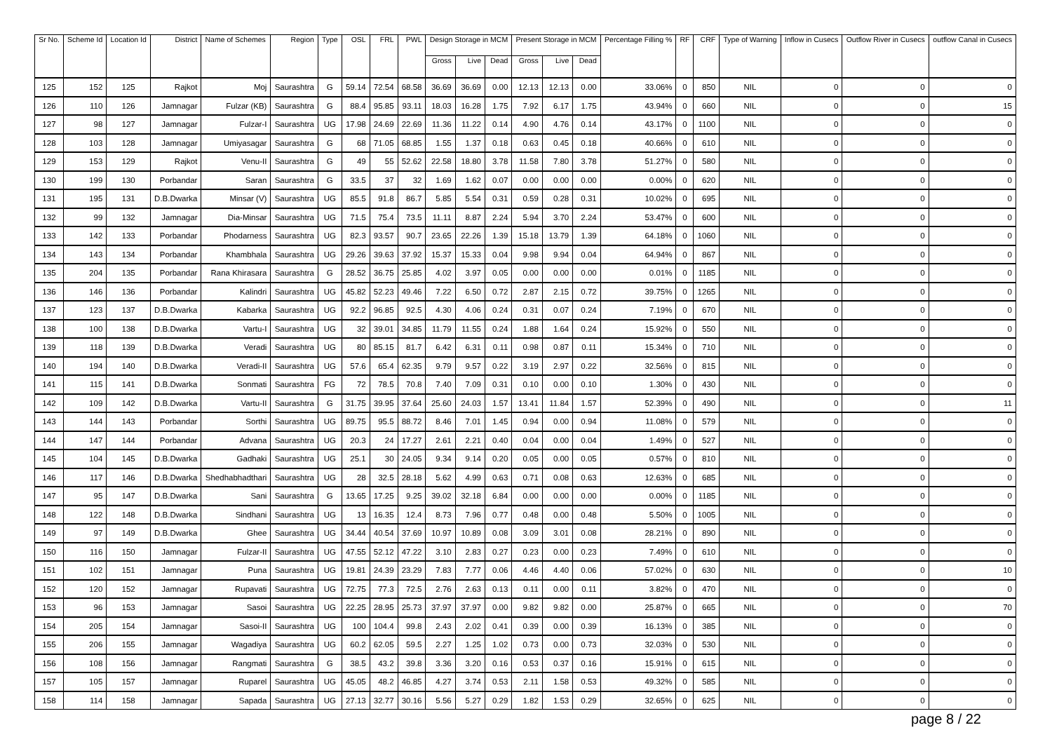| Sr No. | Scheme Id | Location Id | District | Name of Schemes | Region | Type | OSL | FRL | PWL | Design Storage in MCM | | | Present Storage in MCM | | | Percentage Filling % | RF | CRF | Type of Warning | Inflow in Cusecs | Outflow River in Cusecs | outflow Canal in Cusecs |
| --- | --- | --- | --- | --- | --- | --- | --- | --- | --- | --- | --- | --- | --- | --- | --- | --- | --- | --- | --- | --- | --- | --- |
| | | | | | | | | | | Gross | Live | Dead | Gross | Live | Dead | | | | | | | |
| 125 | 152 | 125 | Rajkot | Moj | Saurashtra | G | 59.14 | 72.54 | 68.58 | 36.69 | 36.69 | 0.00 | 12.13 | 12.13 | 0.00 | 33.06% | 0 | 850 | NIL | 0 | 0 | 0 |
| 126 | 110 | 126 | Jamnagar | Fulzar (KB) | Saurashtra | G | 88.4 | 95.85 | 93.11 | 18.03 | 16.28 | 1.75 | 7.92 | 6.17 | 1.75 | 43.94% | 0 | 660 | NIL | 0 | 0 | 15 |
| 127 | 98 | 127 | Jamnagar | Fulzar-I | Saurashtra | UG | 17.98 | 24.69 | 22.69 | 11.36 | 11.22 | 0.14 | 4.90 | 4.76 | 0.14 | 43.17% | 0 | 1100 | NIL | 0 | 0 | 0 |
| 128 | 103 | 128 | Jamnagar | Umiyasagar | Saurashtra | G | 68 | 71.05 | 68.85 | 1.55 | 1.37 | 0.18 | 0.63 | 0.45 | 0.18 | 40.66% | 0 | 610 | NIL | 0 | 0 | 0 |
| 129 | 153 | 129 | Rajkot | Venu-II | Saurashtra | G | 49 | 55 | 52.62 | 22.58 | 18.80 | 3.78 | 11.58 | 7.80 | 3.78 | 51.27% | 0 | 580 | NIL | 0 | 0 | 0 |
| 130 | 199 | 130 | Porbandar | Saran | Saurashtra | G | 33.5 | 37 | 32 | 1.69 | 1.62 | 0.07 | 0.00 | 0.00 | 0.00 | 0.00% | 0 | 620 | NIL | 0 | 0 | 0 |
| 131 | 195 | 131 | D.B.Dwarka | Minsar (V) | Saurashtra | UG | 85.5 | 91.8 | 86.7 | 5.85 | 5.54 | 0.31 | 0.59 | 0.28 | 0.31 | 10.02% | 0 | 695 | NIL | 0 | 0 | 0 |
| 132 | 99 | 132 | Jamnagar | Dia-Minsar | Saurashtra | UG | 71.5 | 75.4 | 73.5 | 11.11 | 8.87 | 2.24 | 5.94 | 3.70 | 2.24 | 53.47% | 0 | 600 | NIL | 0 | 0 | 0 |
| 133 | 142 | 133 | Porbandar | Phodarness | Saurashtra | UG | 82.3 | 93.57 | 90.7 | 23.65 | 22.26 | 1.39 | 15.18 | 13.79 | 1.39 | 64.18% | 0 | 1060 | NIL | 0 | 0 | 0 |
| 134 | 143 | 134 | Porbandar | Khambhala | Saurashtra | UG | 29.26 | 39.63 | 37.92 | 15.37 | 15.33 | 0.04 | 9.98 | 9.94 | 0.04 | 64.94% | 0 | 867 | NIL | 0 | 0 | 0 |
| 135 | 204 | 135 | Porbandar | Rana Khirasara | Saurashtra | G | 28.52 | 36.75 | 25.85 | 4.02 | 3.97 | 0.05 | 0.00 | 0.00 | 0.00 | 0.01% | 0 | 1185 | NIL | 0 | 0 | 0 |
| 136 | 146 | 136 | Porbandar | Kalindri | Saurashtra | UG | 45.82 | 52.23 | 49.46 | 7.22 | 6.50 | 0.72 | 2.87 | 2.15 | 0.72 | 39.75% | 0 | 1265 | NIL | 0 | 0 | 0 |
| 137 | 123 | 137 | D.B.Dwarka | Kabarka | Saurashtra | UG | 92.2 | 96.85 | 92.5 | 4.30 | 4.06 | 0.24 | 0.31 | 0.07 | 0.24 | 7.19% | 0 | 670 | NIL | 0 | 0 | 0 |
| 138 | 100 | 138 | D.B.Dwarka | Vartu-I | Saurashtra | UG | 32 | 39.01 | 34.85 | 11.79 | 11.55 | 0.24 | 1.88 | 1.64 | 0.24 | 15.92% | 0 | 550 | NIL | 0 | 0 | 0 |
| 139 | 118 | 139 | D.B.Dwarka | Veradi | Saurashtra | UG | 80 | 85.15 | 81.7 | 6.42 | 6.31 | 0.11 | 0.98 | 0.87 | 0.11 | 15.34% | 0 | 710 | NIL | 0 | 0 | 0 |
| 140 | 194 | 140 | D.B.Dwarka | Veradi-II | Saurashtra | UG | 57.6 | 65.4 | 62.35 | 9.79 | 9.57 | 0.22 | 3.19 | 2.97 | 0.22 | 32.56% | 0 | 815 | NIL | 0 | 0 | 0 |
| 141 | 115 | 141 | D.B.Dwarka | Sonmati | Saurashtra | FG | 72 | 78.5 | 70.8 | 7.40 | 7.09 | 0.31 | 0.10 | 0.00 | 0.10 | 1.30% | 0 | 430 | NIL | 0 | 0 | 0 |
| 142 | 109 | 142 | D.B.Dwarka | Vartu-II | Saurashtra | G | 31.75 | 39.95 | 37.64 | 25.60 | 24.03 | 1.57 | 13.41 | 11.84 | 1.57 | 52.39% | 0 | 490 | NIL | 0 | 0 | 11 |
| 143 | 144 | 143 | Porbandar | Sorthi | Saurashtra | UG | 89.75 | 95.5 | 88.72 | 8.46 | 7.01 | 1.45 | 0.94 | 0.00 | 0.94 | 11.08% | 0 | 579 | NIL | 0 | 0 | 0 |
| 144 | 147 | 144 | Porbandar | Advana | Saurashtra | UG | 20.3 | 24 | 17.27 | 2.61 | 2.21 | 0.40 | 0.04 | 0.00 | 0.04 | 1.49% | 0 | 527 | NIL | 0 | 0 | 0 |
| 145 | 104 | 145 | D.B.Dwarka | Gadhaki | Saurashtra | UG | 25.1 | 30 | 24.05 | 9.34 | 9.14 | 0.20 | 0.05 | 0.00 | 0.05 | 0.57% | 0 | 810 | NIL | 0 | 0 | 0 |
| 146 | 117 | 146 | D.B.Dwarka | Shedhabhadthari | Saurashtra | UG | 28 | 32.5 | 28.18 | 5.62 | 4.99 | 0.63 | 0.71 | 0.08 | 0.63 | 12.63% | 0 | 685 | NIL | 0 | 0 | 0 |
| 147 | 95 | 147 | D.B.Dwarka | Sani | Saurashtra | G | 13.65 | 17.25 | 9.25 | 39.02 | 32.18 | 6.84 | 0.00 | 0.00 | 0.00 | 0.00% | 0 | 1185 | NIL | 0 | 0 | 0 |
| 148 | 122 | 148 | D.B.Dwarka | Sindhani | Saurashtra | UG | 13 | 16.35 | 12.4 | 8.73 | 7.96 | 0.77 | 0.48 | 0.00 | 0.48 | 5.50% | 0 | 1005 | NIL | 0 | 0 | 0 |
| 149 | 97 | 149 | D.B.Dwarka | Ghee | Saurashtra | UG | 34.44 | 40.54 | 37.69 | 10.97 | 10.89 | 0.08 | 3.09 | 3.01 | 0.08 | 28.21% | 0 | 890 | NIL | 0 | 0 | 0 |
| 150 | 116 | 150 | Jamnagar | Fulzar-II | Saurashtra | UG | 47.55 | 52.12 | 47.22 | 3.10 | 2.83 | 0.27 | 0.23 | 0.00 | 0.23 | 7.49% | 0 | 610 | NIL | 0 | 0 | 0 |
| 151 | 102 | 151 | Jamnagar | Puna | Saurashtra | UG | 19.81 | 24.39 | 23.29 | 7.83 | 7.77 | 0.06 | 4.46 | 4.40 | 0.06 | 57.02% | 0 | 630 | NIL | 0 | 0 | 10 |
| 152 | 120 | 152 | Jamnagar | Rupavati | Saurashtra | UG | 72.75 | 77.3 | 72.5 | 2.76 | 2.63 | 0.13 | 0.11 | 0.00 | 0.11 | 3.82% | 0 | 470 | NIL | 0 | 0 | 0 |
| 153 | 96 | 153 | Jamnagar | Sasoi | Saurashtra | UG | 22.25 | 28.95 | 25.73 | 37.97 | 37.97 | 0.00 | 9.82 | 9.82 | 0.00 | 25.87% | 0 | 665 | NIL | 0 | 0 | 70 |
| 154 | 205 | 154 | Jamnagar | Sasoi-II | Saurashtra | UG | 100 | 104.4 | 99.8 | 2.43 | 2.02 | 0.41 | 0.39 | 0.00 | 0.39 | 16.13% | 0 | 385 | NIL | 0 | 0 | 0 |
| 155 | 206 | 155 | Jamnagar | Wagadiya | Saurashtra | UG | 60.2 | 62.05 | 59.5 | 2.27 | 1.25 | 1.02 | 0.73 | 0.00 | 0.73 | 32.03% | 0 | 530 | NIL | 0 | 0 | 0 |
| 156 | 108 | 156 | Jamnagar | Rangmati | Saurashtra | G | 38.5 | 43.2 | 39.8 | 3.36 | 3.20 | 0.16 | 0.53 | 0.37 | 0.16 | 15.91% | 0 | 615 | NIL | 0 | 0 | 0 |
| 157 | 105 | 157 | Jamnagar | Ruparel | Saurashtra | UG | 45.05 | 48.2 | 46.85 | 4.27 | 3.74 | 0.53 | 2.11 | 1.58 | 0.53 | 49.32% | 0 | 585 | NIL | 0 | 0 | 0 |
| 158 | 114 | 158 | Jamnagar | Sapada | Saurashtra | UG | 27.13 | 32.77 | 30.16 | 5.56 | 5.27 | 0.29 | 1.82 | 1.53 | 0.29 | 32.65% | 0 | 625 | NIL | 0 | 0 | 0 |
page 8 / 22